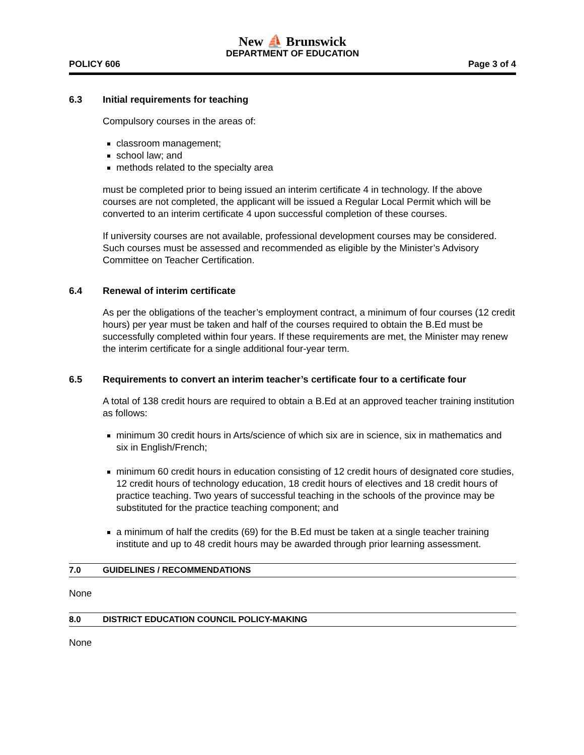New ⛵ Brunswick
DEPARTMENT OF EDUCATION
POLICY 606 Page 3 of 4
6.3 Initial requirements for teaching
Compulsory courses in the areas of:
classroom management;
school law; and
methods related to the specialty area
must be completed prior to being issued an interim certificate 4 in technology. If the above courses are not completed, the applicant will be issued a Regular Local Permit which will be converted to an interim certificate 4 upon successful completion of these courses.
If university courses are not available, professional development courses may be considered. Such courses must be assessed and recommended as eligible by the Minister’s Advisory Committee on Teacher Certification.
6.4 Renewal of interim certificate
As per the obligations of the teacher’s employment contract, a minimum of four courses (12 credit hours) per year must be taken and half of the courses required to obtain the B.Ed must be successfully completed within four years. If these requirements are met, the Minister may renew the interim certificate for a single additional four-year term.
6.5 Requirements to convert an interim teacher’s certificate four to a certificate four
A total of 138 credit hours are required to obtain a B.Ed at an approved teacher training institution as follows:
minimum 30 credit hours in Arts/science of which six are in science, six in mathematics and six in English/French;
minimum 60 credit hours in education consisting of 12 credit hours of designated core studies, 12 credit hours of technology education, 18 credit hours of electives and 18 credit hours of practice teaching. Two years of successful teaching in the schools of the province may be substituted for the practice teaching component; and
a minimum of half the credits (69) for the B.Ed must be taken at a single teacher training institute and up to 48 credit hours may be awarded through prior learning assessment.
7.0 GUIDELINES / RECOMMENDATIONS
None
8.0 DISTRICT EDUCATION COUNCIL POLICY-MAKING
None